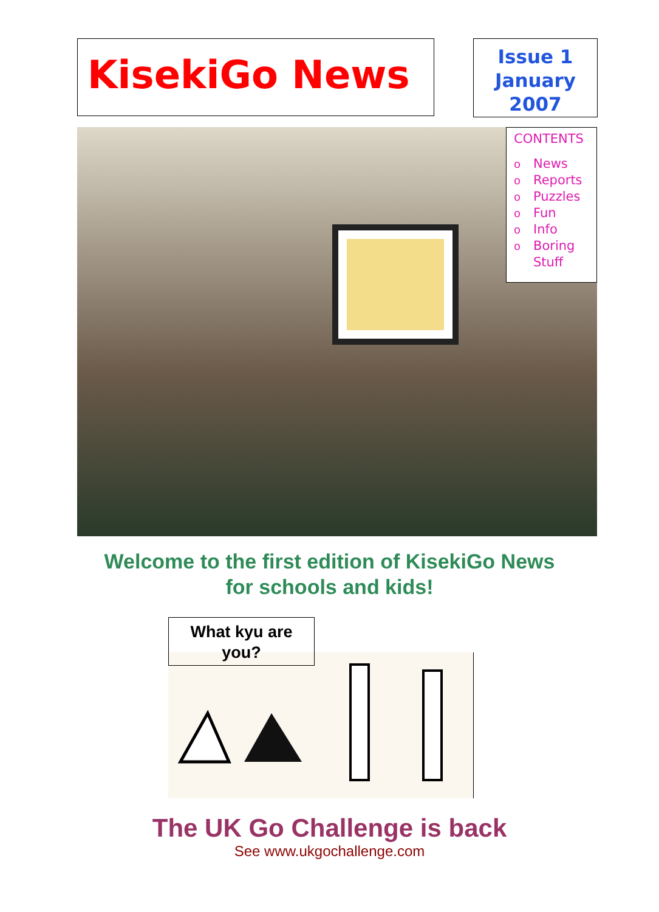KisekiGo News
Issue 1
January
2007
CONTENTS
o News
o Reports
o Puzzles
o Fun
o Info
o Boring
Stuff
Welcome to the first edition of KisekiGo News
for schools and kids!
What kyu are
you?
The UK Go Challenge is back
See www.ukgochallenge.com